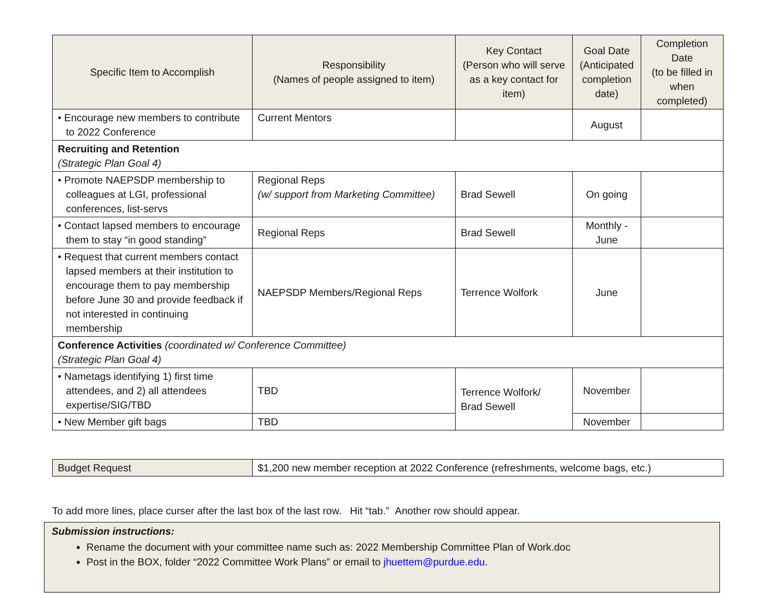| Specific Item to Accomplish | Responsibility (Names of people assigned to item) | Key Contact (Person who will serve as a key contact for item) | Goal Date (Anticipated completion date) | Completion Date (to be filled in when completed) |
| --- | --- | --- | --- | --- |
| • Encourage new members to contribute to 2022 Conference | Current Mentors | | August | |
| Recruiting and Retention (Strategic Plan Goal 4) | | | | |
| • Promote NAEPSDP membership to colleagues at LGI, professional conferences, list-servs | Regional Reps (w/ support from Marketing Committee) | Brad Sewell | On going | |
| • Contact lapsed members to encourage them to stay “in good standing” | Regional Reps | Brad Sewell | Monthly - June | |
| • Request that current members contact lapsed members at their institution to encourage them to pay membership before June 30 and provide feedback if not interested in continuing membership | NAEPSDP Members/Regional Reps | Terrence Wolfork | June | |
| Conference Activities (coordinated w/ Conference Committee) (Strategic Plan Goal 4) | | | | |
| • Nametags identifying 1) first time attendees, and 2) all attendees expertise/SIG/TBD | TBD | Terrence Wolfork/ Brad Sewell | November | |
| • New Member gift bags | TBD | | November | |
| Budget Request | $1,200 new member reception at 2022 Conference (refreshments, welcome bags, etc.) |
To add more lines, place curser after the last box of the last row. Hit “tab.” Another row should appear.
Submission instructions:
Rename the document with your committee name such as: 2022 Membership Committee Plan of Work.doc
Post in the BOX, folder “2022 Committee Work Plans” or email to jhuettem@purdue.edu.